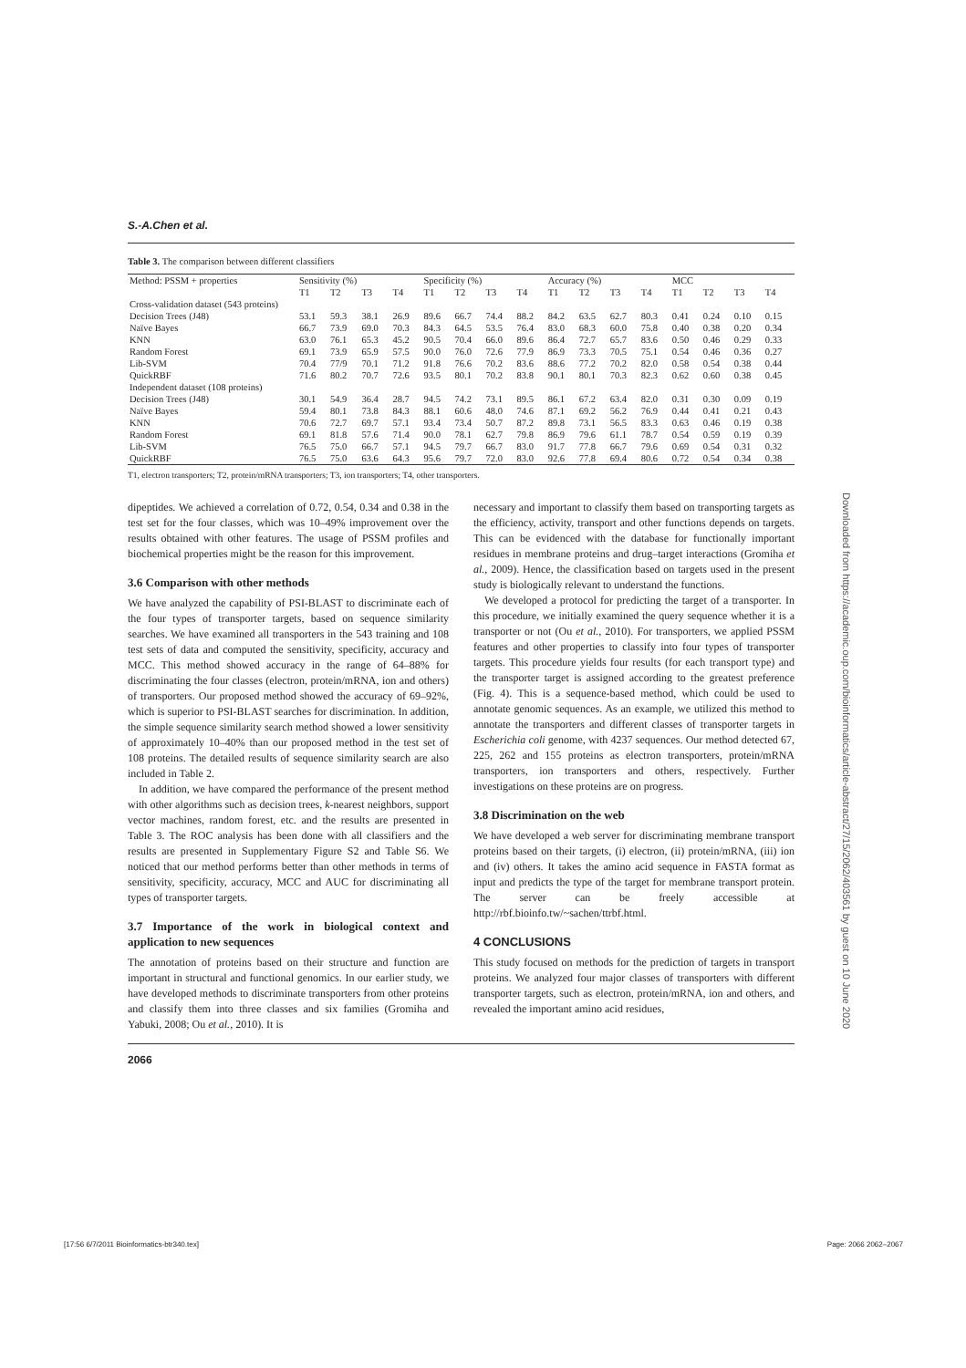S.-A.Chen et al.
Table 3. The comparison between different classifiers
| Method: PSSM + properties | Sensitivity (%) | | | | Specificity (%) | | | | Accuracy (%) | | | | MCC | | | |
| --- | --- | --- | --- | --- | --- | --- | --- | --- | --- | --- | --- | --- | --- | --- | --- | --- |
| | T1 | T2 | T3 | T4 | T1 | T2 | T3 | T4 | T1 | T2 | T3 | T4 | T1 | T2 | T3 | T4 |
| Cross-validation dataset (543 proteins) | | | | | | | | | | | | | | | | |
| Decision Trees (J48) | 53.1 | 59.3 | 38.1 | 26.9 | 89.6 | 66.7 | 74.4 | 88.2 | 84.2 | 63.5 | 62.7 | 80.3 | 0.41 | 0.24 | 0.10 | 0.15 |
| Naïve Bayes | 66.7 | 73.9 | 69.0 | 70.3 | 84.3 | 64.5 | 53.5 | 76.4 | 83.0 | 68.3 | 60.0 | 75.8 | 0.40 | 0.38 | 0.20 | 0.34 |
| KNN | 63.0 | 76.1 | 65.3 | 45.2 | 90.5 | 70.4 | 66.0 | 89.6 | 86.4 | 72.7 | 65.7 | 83.6 | 0.50 | 0.46 | 0.29 | 0.33 |
| Random Forest | 69.1 | 73.9 | 65.9 | 57.5 | 90.0 | 76.0 | 72.6 | 77.9 | 86.9 | 73.3 | 70.5 | 75.1 | 0.54 | 0.46 | 0.36 | 0.27 |
| Lib-SVM | 70.4 | 77/9 | 70.1 | 71.2 | 91.8 | 76.6 | 70.2 | 83.6 | 88.6 | 77.2 | 70.2 | 82.0 | 0.58 | 0.54 | 0.38 | 0.44 |
| QuickRBF | 71.6 | 80.2 | 70.7 | 72.6 | 93.5 | 80.1 | 70.2 | 83.8 | 90.1 | 80.1 | 70.3 | 82.3 | 0.62 | 0.60 | 0.38 | 0.45 |
| Independent dataset (108 proteins) | | | | | | | | | | | | | | | | |
| Decision Trees (J48) | 30.1 | 54.9 | 36.4 | 28.7 | 94.5 | 74.2 | 73.1 | 89.5 | 86.1 | 67.2 | 63.4 | 82.0 | 0.31 | 0.30 | 0.09 | 0.19 |
| Naïve Bayes | 59.4 | 80.1 | 73.8 | 84.3 | 88.1 | 60.6 | 48.0 | 74.6 | 87.1 | 69.2 | 56.2 | 76.9 | 0.44 | 0.41 | 0.21 | 0.43 |
| KNN | 70.6 | 72.7 | 69.7 | 57.1 | 93.4 | 73.4 | 50.7 | 87.2 | 89.8 | 73.1 | 56.5 | 83.3 | 0.63 | 0.46 | 0.19 | 0.38 |
| Random Forest | 69.1 | 81.8 | 57.6 | 71.4 | 90.0 | 78.1 | 62.7 | 79.8 | 86.9 | 79.6 | 61.1 | 78.7 | 0.54 | 0.59 | 0.19 | 0.39 |
| Lib-SVM | 76.5 | 75.0 | 66.7 | 57.1 | 94.5 | 79.7 | 66.7 | 83.0 | 91.7 | 77.8 | 66.7 | 79.6 | 0.69 | 0.54 | 0.31 | 0.32 |
| QuickRBF | 76.5 | 75.0 | 63.6 | 64.3 | 95.6 | 79.7 | 72.0 | 83.0 | 92.6 | 77.8 | 69.4 | 80.6 | 0.72 | 0.54 | 0.34 | 0.38 |
T1, electron transporters; T2, protein/mRNA transporters; T3, ion transporters; T4, other transporters.
dipeptides. We achieved a correlation of 0.72, 0.54, 0.34 and 0.38 in the test set for the four classes, which was 10–49% improvement over the results obtained with other features. The usage of PSSM profiles and biochemical properties might be the reason for this improvement.
3.6 Comparison with other methods
We have analyzed the capability of PSI-BLAST to discriminate each of the four types of transporter targets, based on sequence similarity searches. We have examined all transporters in the 543 training and 108 test sets of data and computed the sensitivity, specificity, accuracy and MCC. This method showed accuracy in the range of 64–88% for discriminating the four classes (electron, protein/mRNA, ion and others) of transporters. Our proposed method showed the accuracy of 69–92%, which is superior to PSI-BLAST searches for discrimination. In addition, the simple sequence similarity search method showed a lower sensitivity of approximately 10–40% than our proposed method in the test set of 108 proteins. The detailed results of sequence similarity search are also included in Table 2.
In addition, we have compared the performance of the present method with other algorithms such as decision trees, k-nearest neighbors, support vector machines, random forest, etc. and the results are presented in Table 3. The ROC analysis has been done with all classifiers and the results are presented in Supplementary Figure S2 and Table S6. We noticed that our method performs better than other methods in terms of sensitivity, specificity, accuracy, MCC and AUC for discriminating all types of transporter targets.
3.7 Importance of the work in biological context and application to new sequences
The annotation of proteins based on their structure and function are important in structural and functional genomics. In our earlier study, we have developed methods to discriminate transporters from other proteins and classify them into three classes and six families (Gromiha and Yabuki, 2008; Ou et al., 2010). It is
necessary and important to classify them based on transporting targets as the efficiency, activity, transport and other functions depends on targets. This can be evidenced with the database for functionally important residues in membrane proteins and drug–target interactions (Gromiha et al., 2009). Hence, the classification based on targets used in the present study is biologically relevant to understand the functions.
We developed a protocol for predicting the target of a transporter. In this procedure, we initially examined the query sequence whether it is a transporter or not (Ou et al., 2010). For transporters, we applied PSSM features and other properties to classify into four types of transporter targets. This procedure yields four results (for each transport type) and the transporter target is assigned according to the greatest preference (Fig. 4). This is a sequence-based method, which could be used to annotate genomic sequences. As an example, we utilized this method to annotate the transporters and different classes of transporter targets in Escherichia coli genome, with 4237 sequences. Our method detected 67, 225, 262 and 155 proteins as electron transporters, protein/mRNA transporters, ion transporters and others, respectively. Further investigations on these proteins are on progress.
3.8 Discrimination on the web
We have developed a web server for discriminating membrane transport proteins based on their targets, (i) electron, (ii) protein/mRNA, (iii) ion and (iv) others. It takes the amino acid sequence in FASTA format as input and predicts the type of the target for membrane transport protein. The server can be freely accessible at http://rbf.bioinfo.tw/~sachen/ttrbf.html.
4 CONCLUSIONS
This study focused on methods for the prediction of targets in transport proteins. We analyzed four major classes of transporters with different transporter targets, such as electron, protein/mRNA, ion and others, and revealed the important amino acid residues,
2066
Downloaded from https://academic.oup.com/bioinformatics/article-abstract/27/15/2062/403561 by guest on 10 June 2020
[17:56 6/7/2011 Bioinformatics-btr340.tex] Page: 2066 2062–2067